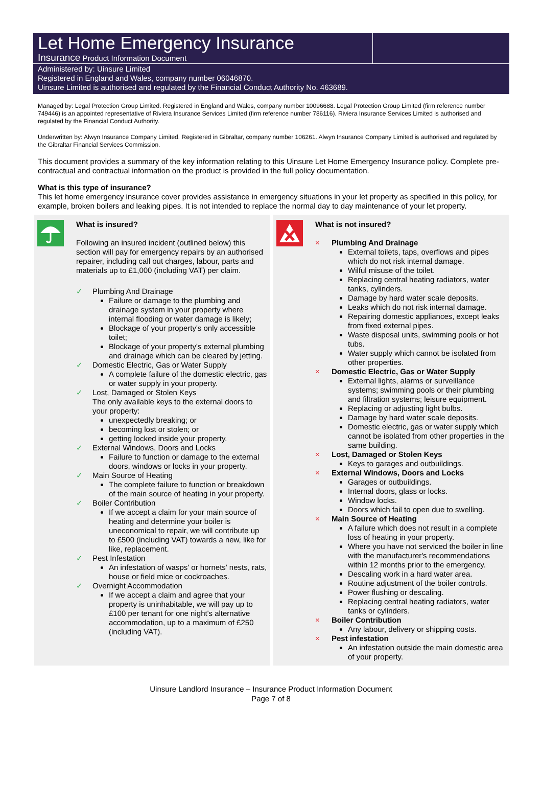Let Home Emergency Insurance
Insurance Product Information Document
Administered by: Uinsure Limited
Registered in England and Wales, company number 06046870.
Uinsure Limited is authorised and regulated by the Financial Conduct Authority No. 463689.
Managed by: Legal Protection Group Limited. Registered in England and Wales, company number 10096688. Legal Protection Group Limited (firm reference number 749446) is an appointed representative of Riviera Insurance Services Limited (firm reference number 786116). Riviera Insurance Services Limited is authorised and regulated by the Financial Conduct Authority.
Underwritten by: Alwyn Insurance Company Limited. Registered in Gibraltar, company number 106261. Alwyn Insurance Company Limited is authorised and regulated by the Gibraltar Financial Services Commission.
This document provides a summary of the key information relating to this Uinsure Let Home Emergency Insurance policy. Complete pre-contractual and contractual information on the product is provided in the full policy documentation.
What is this type of insurance?
This let home emergency insurance cover provides assistance in emergency situations in your let property as specified in this policy, for example, broken boilers and leaking pipes. It is not intended to replace the normal day to day maintenance of your let property.
What is insured?
Following an insured incident (outlined below) this section will pay for emergency repairs by an authorised repairer, including call out charges, labour, parts and materials up to £1,000 (including VAT) per claim.
✓ Plumbing And Drainage
Failure or damage to the plumbing and drainage system in your property where internal flooding or water damage is likely;
Blockage of your property's only accessible toilet;
Blockage of your property's external plumbing and drainage which can be cleared by jetting.
✓ Domestic Electric, Gas or Water Supply
A complete failure of the domestic electric, gas or water supply in your property.
✓ Lost, Damaged or Stolen Keys
The only available keys to the external doors to your property:
unexpectedly breaking; or
becoming lost or stolen; or
getting locked inside your property.
✓ External Windows, Doors and Locks
Failure to function or damage to the external doors, windows or locks in your property.
✓ Main Source of Heating
The complete failure to function or breakdown of the main source of heating in your property.
✓ Boiler Contribution
If we accept a claim for your main source of heating and determine your boiler is uneconomical to repair, we will contribute up to £500 (including VAT) towards a new, like for like, replacement.
✓ Pest Infestation
An infestation of wasps' or hornets' nests, rats, house or field mice or cockroaches.
✓ Overnight Accommodation
If we accept a claim and agree that your property is uninhabitable, we will pay up to £100 per tenant for one night's alternative accommodation, up to a maximum of £250 (including VAT).
What is not insured?
× Plumbing And Drainage
External toilets, taps, overflows and pipes which do not risk internal damage.
Wilful misuse of the toilet.
Replacing central heating radiators, water tanks, cylinders.
Damage by hard water scale deposits.
Leaks which do not risk internal damage.
Repairing domestic appliances, except leaks from fixed external pipes.
Waste disposal units, swimming pools or hot tubs.
Water supply which cannot be isolated from other properties.
× Domestic Electric, Gas or Water Supply
External lights, alarms or surveillance systems; swimming pools or their plumbing and filtration systems; leisure equipment.
Replacing or adjusting light bulbs.
Damage by hard water scale deposits.
Domestic electric, gas or water supply which cannot be isolated from other properties in the same building.
× Lost, Damaged or Stolen Keys
Keys to garages and outbuildings.
× External Windows, Doors and Locks
Garages or outbuildings.
Internal doors, glass or locks.
Window locks.
Doors which fail to open due to swelling.
× Main Source of Heating
A failure which does not result in a complete loss of heating in your property.
Where you have not serviced the boiler in line with the manufacturer's recommendations within 12 months prior to the emergency.
Descaling work in a hard water area.
Routine adjustment of the boiler controls.
Power flushing or descaling.
Replacing central heating radiators, water tanks or cylinders.
× Boiler Contribution
Any labour, delivery or shipping costs.
× Pest infestation
An infestation outside the main domestic area of your property.
Uinsure Landlord Insurance – Insurance Product Information Document
Page 7 of 8